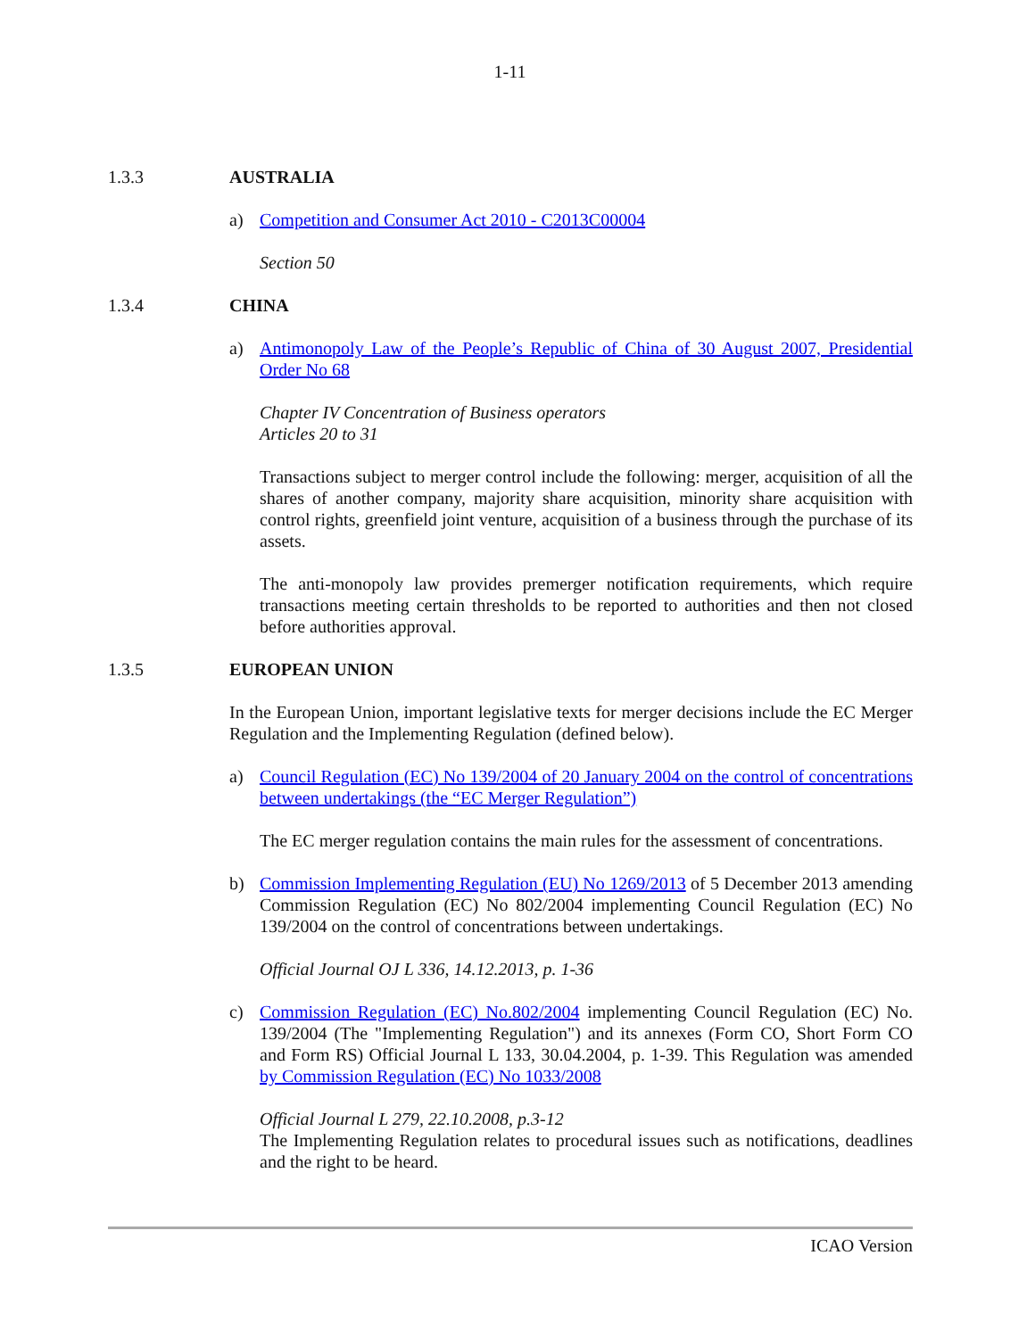1-11
1.3.3 AUSTRALIA
a) Competition and Consumer Act 2010 - C2013C00004
Section 50
1.3.4 CHINA
a) Antimonopoly Law of the People’s Republic of China of 30 August 2007, Presidential Order No 68
Chapter IV Concentration of Business operators
Articles 20 to 31
Transactions subject to merger control include the following: merger, acquisition of all the shares of another company, majority share acquisition, minority share acquisition with control rights, greenfield joint venture, acquisition of a business through the purchase of its assets.
The anti-monopoly law provides premerger notification requirements, which require transactions meeting certain thresholds to be reported to authorities and then not closed before authorities approval.
1.3.5 EUROPEAN UNION
In the European Union, important legislative texts for merger decisions include the EC Merger Regulation and the Implementing Regulation (defined below).
a) Council Regulation (EC) No 139/2004 of 20 January 2004 on the control of concentrations between undertakings (the “EC Merger Regulation”)
The EC merger regulation contains the main rules for the assessment of concentrations.
b) Commission Implementing Regulation (EU) No 1269/2013 of 5 December 2013 amending Commission Regulation (EC) No 802/2004 implementing Council Regulation (EC) No 139/2004 on the control of concentrations between undertakings.
Official Journal OJ L 336, 14.12.2013, p. 1-36
c) Commission Regulation (EC) No.802/2004 implementing Council Regulation (EC) No. 139/2004 (The "Implementing Regulation") and its annexes (Form CO, Short Form CO and Form RS) Official Journal L 133, 30.04.2004, p. 1-39. This Regulation was amended by Commission Regulation (EC) No 1033/2008
Official Journal L 279, 22.10.2008, p.3-12
The Implementing Regulation relates to procedural issues such as notifications, deadlines and the right to be heard.
ICAO Version